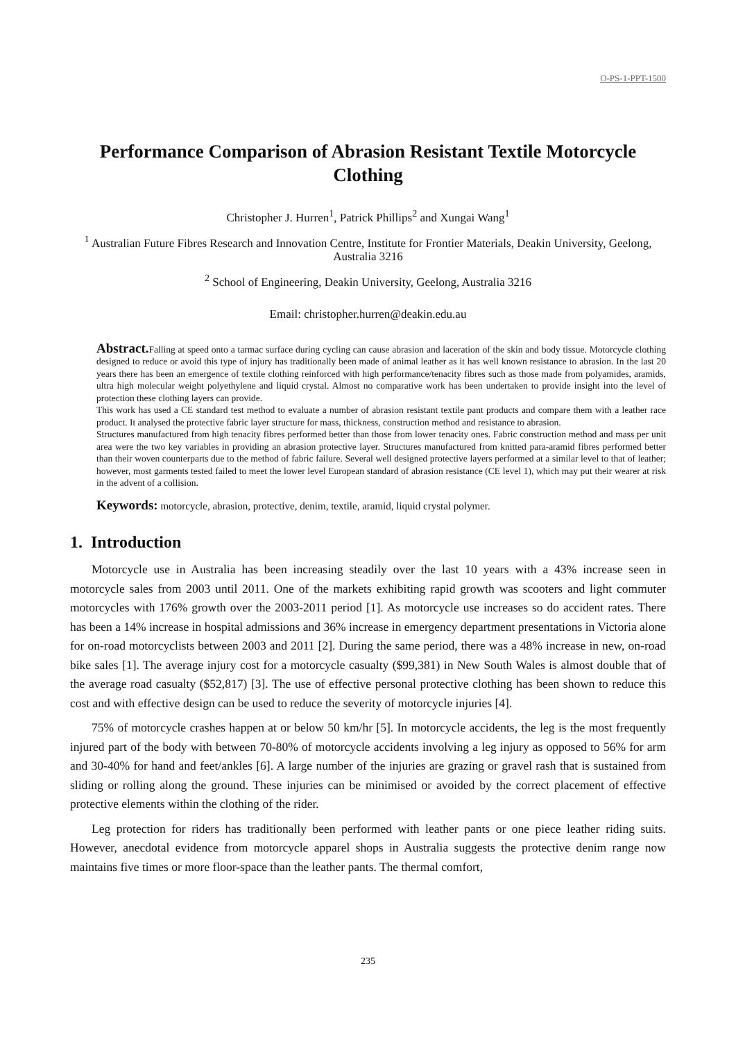O-PS-1-PPT-1500
Performance Comparison of Abrasion Resistant Textile Motorcycle Clothing
Christopher J. Hurren<sup>1</sup>, Patrick Phillips<sup>2</sup> and Xungai Wang<sup>1</sup>
<sup>1</sup> Australian Future Fibres Research and Innovation Centre, Institute for Frontier Materials, Deakin University, Geelong, Australia 3216
<sup>2</sup> School of Engineering, Deakin University, Geelong, Australia 3216
Email: christopher.hurren@deakin.edu.au
Abstract. Falling at speed onto a tarmac surface during cycling can cause abrasion and laceration of the skin and body tissue. Motorcycle clothing designed to reduce or avoid this type of injury has traditionally been made of animal leather as it has well known resistance to abrasion. In the last 20 years there has been an emergence of textile clothing reinforced with high performance/tenacity fibres such as those made from polyamides, aramids, ultra high molecular weight polyethylene and liquid crystal. Almost no comparative work has been undertaken to provide insight into the level of protection these clothing layers can provide.
This work has used a CE standard test method to evaluate a number of abrasion resistant textile pant products and compare them with a leather race product. It analysed the protective fabric layer structure for mass, thickness, construction method and resistance to abrasion.
Structures manufactured from high tenacity fibres performed better than those from lower tenacity ones. Fabric construction method and mass per unit area were the two key variables in providing an abrasion protective layer. Structures manufactured from knitted para-aramid fibres performed better than their woven counterparts due to the method of fabric failure. Several well designed protective layers performed at a similar level to that of leather; however, most garments tested failed to meet the lower level European standard of abrasion resistance (CE level 1), which may put their wearer at risk in the advent of a collision.
Keywords: motorcycle, abrasion, protective, denim, textile, aramid, liquid crystal polymer.
1. Introduction
Motorcycle use in Australia has been increasing steadily over the last 10 years with a 43% increase seen in motorcycle sales from 2003 until 2011. One of the markets exhibiting rapid growth was scooters and light commuter motorcycles with 176% growth over the 2003-2011 period [1]. As motorcycle use increases so do accident rates. There has been a 14% increase in hospital admissions and 36% increase in emergency department presentations in Victoria alone for on-road motorcyclists between 2003 and 2011 [2]. During the same period, there was a 48% increase in new, on-road bike sales [1]. The average injury cost for a motorcycle casualty ($99,381) in New South Wales is almost double that of the average road casualty ($52,817) [3]. The use of effective personal protective clothing has been shown to reduce this cost and with effective design can be used to reduce the severity of motorcycle injuries [4].
75% of motorcycle crashes happen at or below 50 km/hr [5]. In motorcycle accidents, the leg is the most frequently injured part of the body with between 70-80% of motorcycle accidents involving a leg injury as opposed to 56% for arm and 30-40% for hand and feet/ankles [6]. A large number of the injuries are grazing or gravel rash that is sustained from sliding or rolling along the ground. These injuries can be minimised or avoided by the correct placement of effective protective elements within the clothing of the rider.
Leg protection for riders has traditionally been performed with leather pants or one piece leather riding suits. However, anecdotal evidence from motorcycle apparel shops in Australia suggests the protective denim range now maintains five times or more floor-space than the leather pants. The thermal comfort,
235